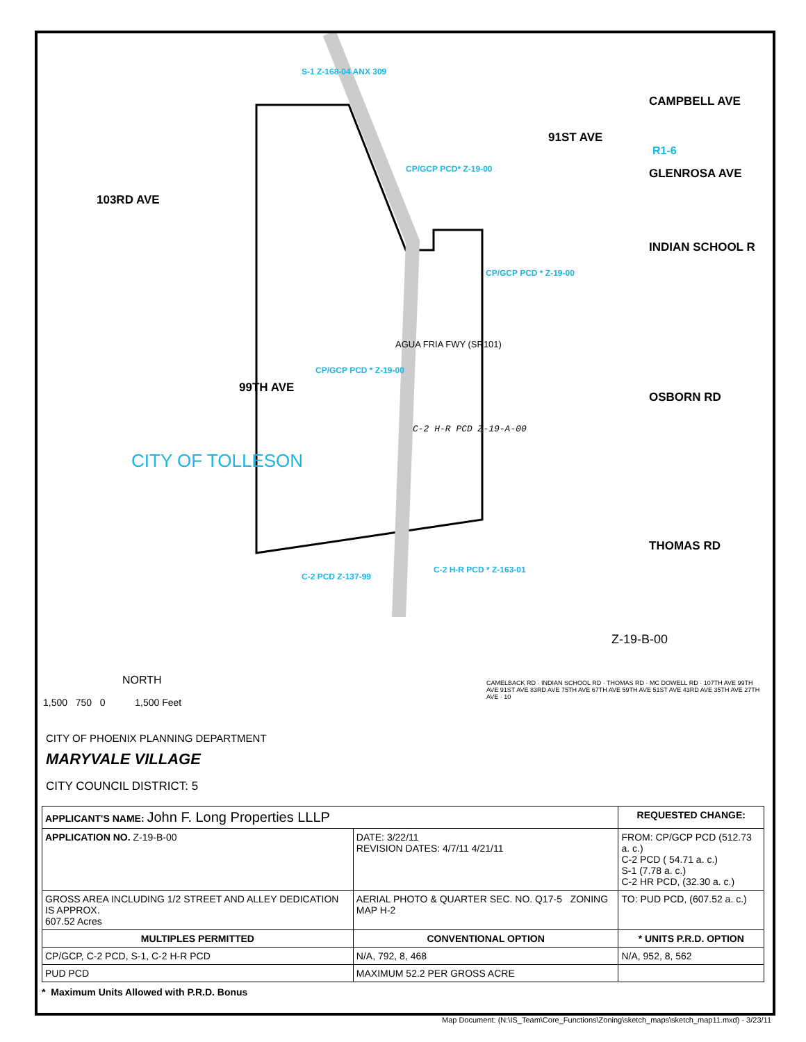CAMPBELL AVE
GLENROSA AVE
INDIAN SCHOOL R
OSBORN RD
THOMAS RD
91ST AVE
99TH AVE
103RD AVE
CP/GCP PCD* Z-19-00
CP/GCP PCD * Z-19-00
CP/GCP PCD * Z-19-00
S-1 Z-168-04 ANX 309
R1-6
AGUA FRIA FWY (SR101)
C-2 H-R PCD Z-19-A-00
CITY OF TOLLESON
C-2 PCD Z-137-99
C-2 H-R PCD * Z-163-01
Z-19-B-00
NORTH
1,500 750 0 1,500 Feet
CITY OF PHOENIX PLANNING DEPARTMENT
MARYVALE VILLAGE
CITY COUNCIL DISTRICT: 5
CAMELBACK RD · INDIAN SCHOOL RD · THOMAS RD · MC DOWELL RD · 107TH AVE 99TH AVE 91ST AVE 83RD AVE 75TH AVE 67TH AVE 59TH AVE 51ST AVE 43RD AVE 35TH AVE 27TH AVE · 10
| APPLICANT'S NAME: John F. Long Properties LLLP | | REQUESTED CHANGE: |
| APPLICATION NO. Z-19-B-00 | DATE: 3/22/11 REVISION DATES: 4/7/11 4/21/11 | FROM: CP/GCP PCD (512.73 a. c.) C-2 PCD ( 54.71 a. c.) S-1 (7.78 a. c.) C-2 HR PCD, (32.30 a. c.) |
| GROSS AREA INCLUDING 1/2 STREET AND ALLEY DEDICATION IS APPROX. 607.52 Acres | AERIAL PHOTO & QUARTER SEC. NO. Q17-5 ZONING MAP H-2 | TO: PUD PCD, (607.52 a. c.) |
| MULTIPLES PERMITTED | CONVENTIONAL OPTION | * UNITS P.R.D. OPTION |
| CP/GCP, C-2 PCD, S-1, C-2 H-R PCD | N/A, 792, 8, 468 | N/A, 952, 8, 562 |
| PUD PCD | MAXIMUM 52.2 PER GROSS ACRE | |
* Maximum Units Allowed with P.R.D. Bonus
Map Document: (N:\IS_Team\Core_Functions\Zoning\sketch_maps\sketch_map11.mxd) - 3/23/11